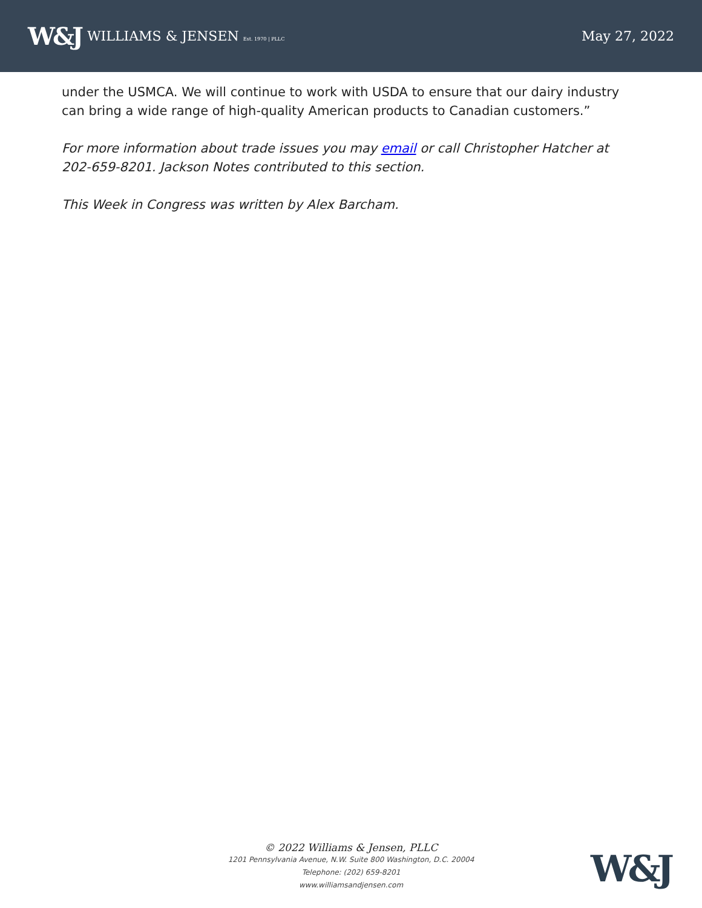W&J WILLIAMS & JENSEN Est. 1970 | PLLC
May 27, 2022
under the USMCA. We will continue to work with USDA to ensure that our dairy industry can bring a wide range of high-quality American products to Canadian customers.”
For more information about trade issues you may email or call Christopher Hatcher at 202-659-8201. Jackson Notes contributed to this section.
This Week in Congress was written by Alex Barcham.
© 2022 Williams & Jensen, PLLC
1201 Pennsylvania Avenue, N.W. Suite 800 Washington, D.C. 20004
Telephone: (202) 659-8201
www.williamsandjensen.com
W&J